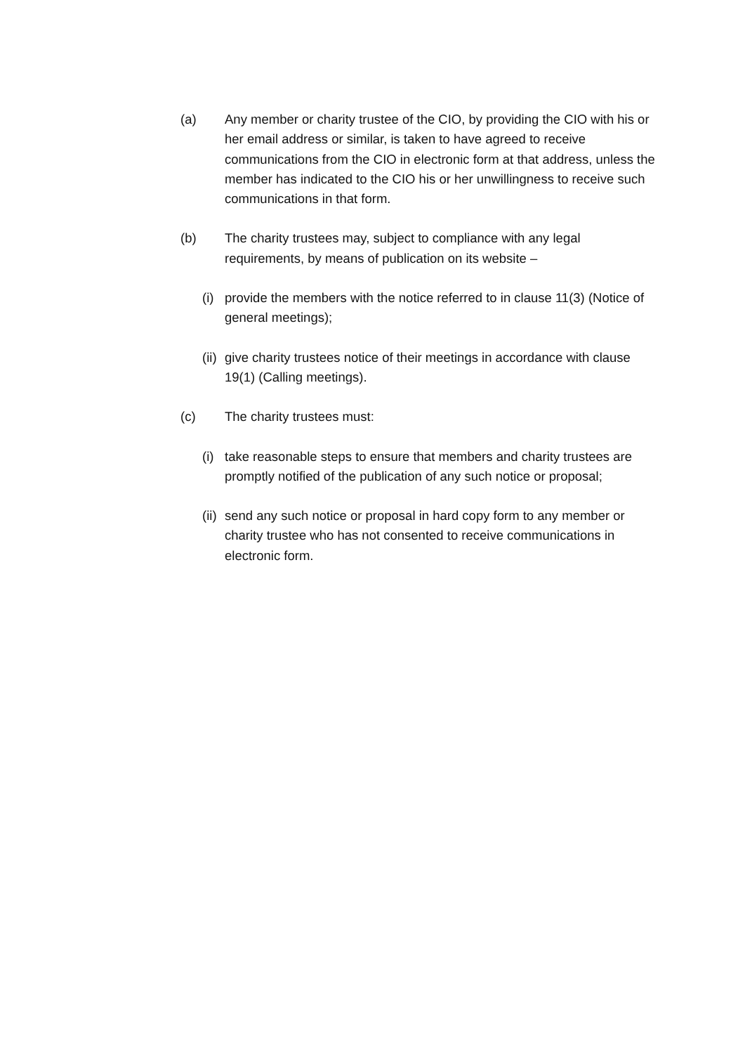(a) Any member or charity trustee of the CIO, by providing the CIO with his or her email address or similar, is taken to have agreed to receive communications from the CIO in electronic form at that address, unless the member has indicated to the CIO his or her unwillingness to receive such communications in that form.
(b) The charity trustees may, subject to compliance with any legal requirements, by means of publication on its website –
(i) provide the members with the notice referred to in clause 11(3) (Notice of general meetings);
(ii) give charity trustees notice of their meetings in accordance with clause 19(1) (Calling meetings).
(c) The charity trustees must:
(i) take reasonable steps to ensure that members and charity trustees are promptly notified of the publication of any such notice or proposal;
(ii) send any such notice or proposal in hard copy form to any member or charity trustee who has not consented to receive communications in electronic form.